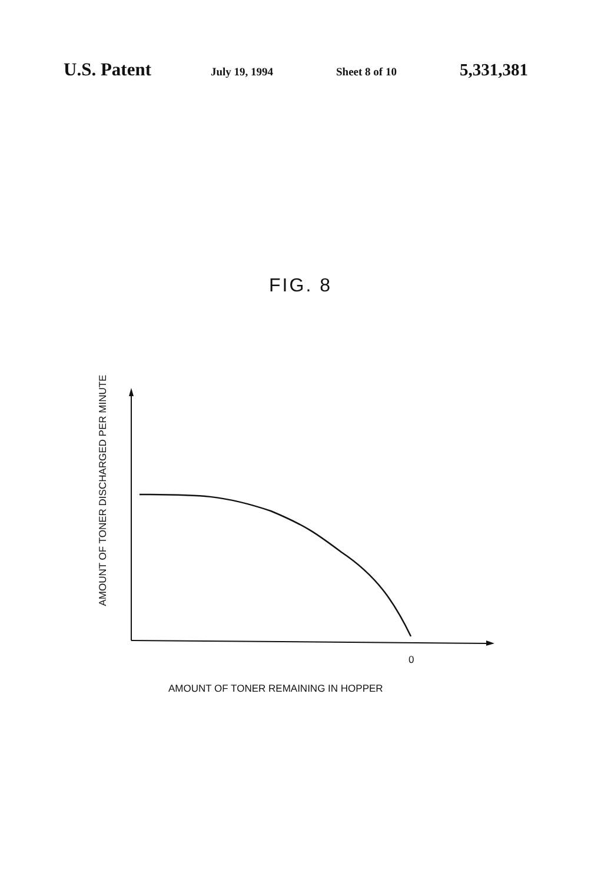U.S. Patent July 19, 1994 Sheet 8 of 10 5,331,381
FIG. 8
AMOUNT OF TONER DISCHARGED PER MINUTE
0
AMOUNT OF TONER REMAINING IN HOPPER